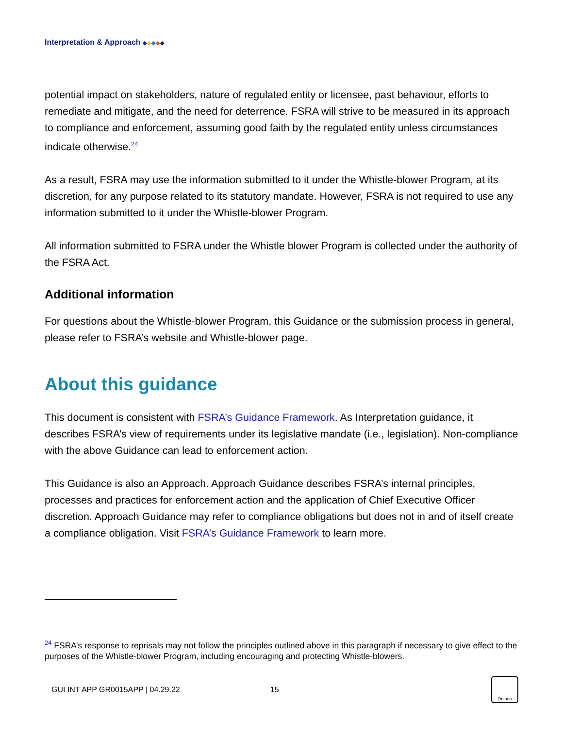Interpretation & Approach ◆◆◆◆◆
potential impact on stakeholders, nature of regulated entity or licensee, past behaviour, efforts to remediate and mitigate, and the need for deterrence. FSRA will strive to be measured in its approach to compliance and enforcement, assuming good faith by the regulated entity unless circumstances indicate otherwise.<sup>24</sup>
As a result, FSRA may use the information submitted to it under the Whistle-blower Program, at its discretion, for any purpose related to its statutory mandate. However, FSRA is not required to use any information submitted to it under the Whistle-blower Program.
All information submitted to FSRA under the Whistle blower Program is collected under the authority of the FSRA Act.
Additional information
For questions about the Whistle-blower Program, this Guidance or the submission process in general, please refer to FSRA’s website and Whistle-blower page.
About this guidance
This document is consistent with FSRA’s Guidance Framework. As Interpretation guidance, it describes FSRA’s view of requirements under its legislative mandate (i.e., legislation). Non-compliance with the above Guidance can lead to enforcement action.
This Guidance is also an Approach. Approach Guidance describes FSRA’s internal principles, processes and practices for enforcement action and the application of Chief Executive Officer discretion. Approach Guidance may refer to compliance obligations but does not in and of itself create a compliance obligation. Visit FSRA’s Guidance Framework to learn more.
<sup>24</sup> FSRA’s response to reprisals may not follow the principles outlined above in this paragraph if necessary to give effect to the purposes of the Whistle-blower Program, including encouraging and protecting Whistle-blowers.
GUI INT APP GR0015APP | 04.29.22 15
Ontario